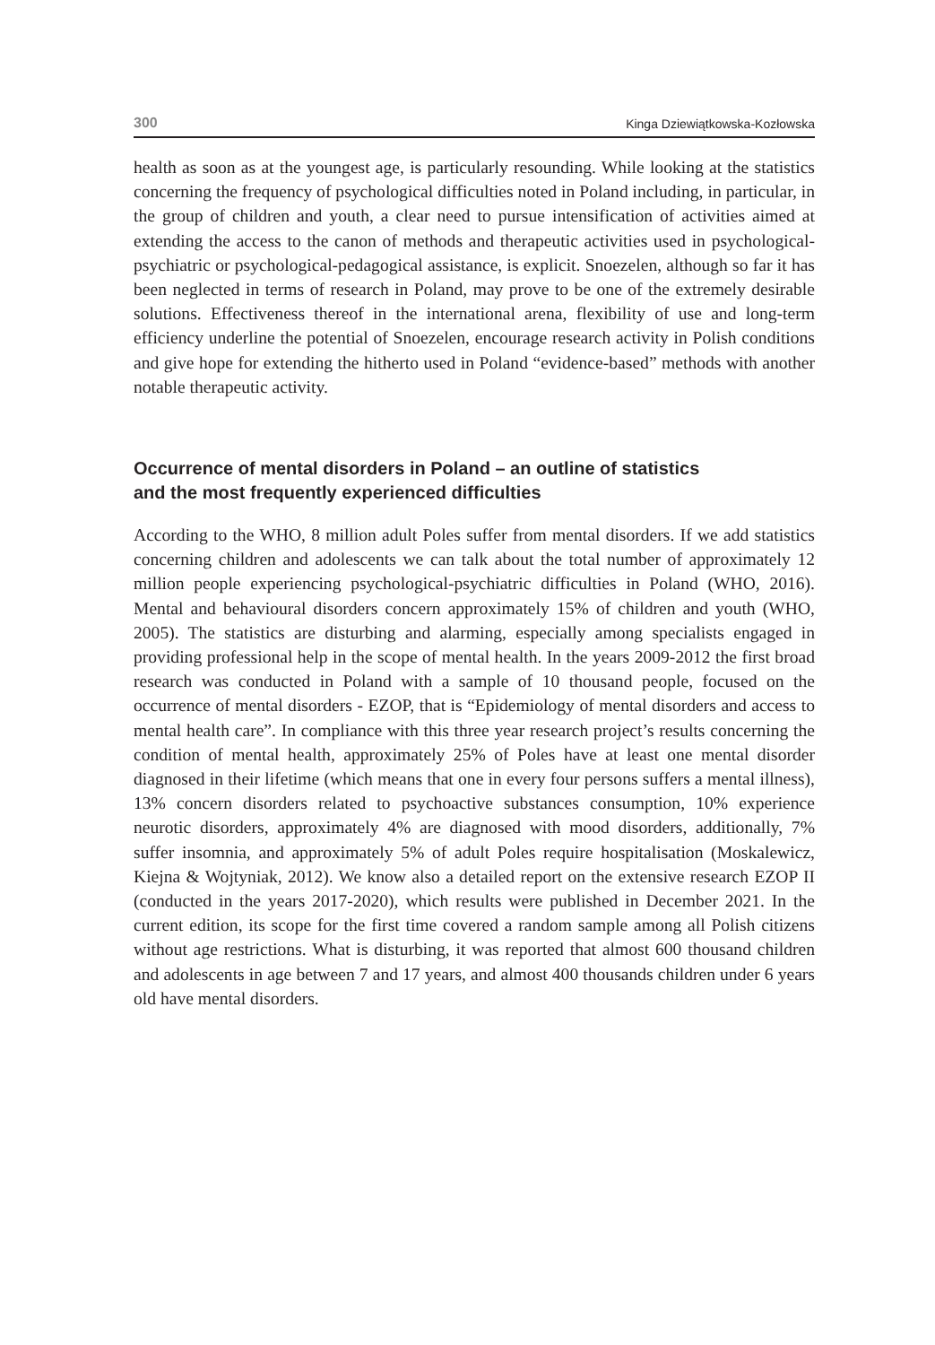300 Kinga Dziewiątkowska-Kozłowska
health as soon as at the youngest age, is particularly resounding. While looking at the statistics concerning the frequency of psychological difficulties noted in Poland including, in particular, in the group of children and youth, a clear need to pursue intensification of activities aimed at extending the access to the canon of methods and therapeutic activities used in psychological-psychiatric or psychological-pedagogical assistance, is explicit. Snoezelen, although so far it has been neglected in terms of research in Poland, may prove to be one of the extremely desirable solutions. Effectiveness thereof in the international arena, flexibility of use and long-term efficiency underline the potential of Snoezelen, encourage research activity in Polish conditions and give hope for extending the hitherto used in Poland “evidence-based” methods with another notable therapeutic activity.
Occurrence of mental disorders in Poland – an outline of statistics
and the most frequently experienced difficulties
According to the WHO, 8 million adult Poles suffer from mental disorders. If we add statistics concerning children and adolescents we can talk about the total number of approximately 12 million people experiencing psychological-psychiatric difficulties in Poland (WHO, 2016). Mental and behavioural disorders concern approximately 15% of children and youth (WHO, 2005). The statistics are disturbing and alarming, especially among specialists engaged in providing professional help in the scope of mental health. In the years 2009-2012 the first broad research was conducted in Poland with a sample of 10 thousand people, focused on the occurrence of mental disorders - EZOP, that is “Epidemiology of mental disorders and access to mental health care”. In compliance with this three year research project’s results concerning the condition of mental health, approximately 25% of Poles have at least one mental disorder diagnosed in their lifetime (which means that one in every four persons suffers a mental illness), 13% concern disorders related to psychoactive substances consumption, 10% experience neurotic disorders, approximately 4% are diagnosed with mood disorders, additionally, 7% suffer insomnia, and approximately 5% of adult Poles require hospitalisation (Moskalewicz, Kiejna & Wojtyniak, 2012). We know also a detailed report on the extensive research EZOP II (conducted in the years 2017-2020), which results were published in December 2021. In the current edition, its scope for the first time covered a random sample among all Polish citizens without age restrictions. What is disturbing, it was reported that almost 600 thousand children and adolescents in age between 7 and 17 years, and almost 400 thousands children under 6 years old have mental disorders.